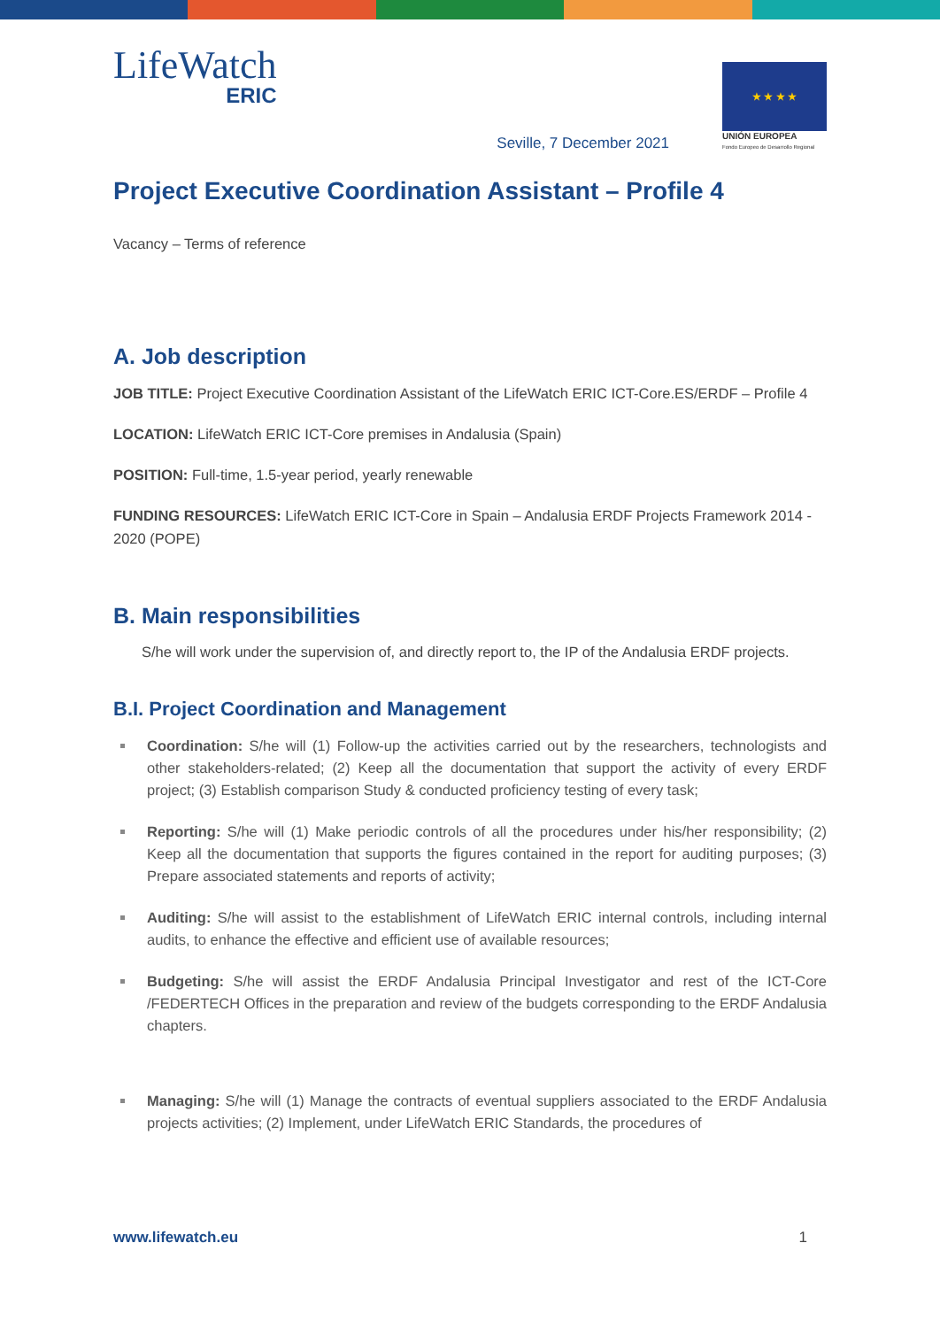LifeWatch
ERIC
★ ★ ★ ★
UNIÓN EUROPEA
Fondo Europeo de Desarrollo Regional
Seville, 7 December 2021
Project Executive Coordination Assistant – Profile 4
Vacancy – Terms of reference
A. Job description
JOB TITLE: Project Executive Coordination Assistant of the LifeWatch ERIC ICT-Core.ES/ERDF – Profile 4
LOCATION: LifeWatch ERIC ICT-Core premises in Andalusia (Spain)
POSITION: Full-time, 1.5-year period, yearly renewable
FUNDING RESOURCES: LifeWatch ERIC ICT-Core in Spain – Andalusia ERDF Projects Framework 2014 - 2020 (POPE)
B. Main responsibilities
S/he will work under the supervision of, and directly report to, the IP of the Andalusia ERDF projects.
B.I. Project Coordination and Management
Coordination: S/he will (1) Follow-up the activities carried out by the researchers, technologists and other stakeholders-related; (2) Keep all the documentation that support the activity of every ERDF project; (3) Establish comparison Study & conducted proficiency testing of every task;
Reporting: S/he will (1) Make periodic controls of all the procedures under his/her responsibility; (2) Keep all the documentation that supports the figures contained in the report for auditing purposes; (3) Prepare associated statements and reports of activity;
Auditing: S/he will assist to the establishment of LifeWatch ERIC internal controls, including internal audits, to enhance the effective and efficient use of available resources;
Budgeting: S/he will assist the ERDF Andalusia Principal Investigator and rest of the ICT-Core /FEDERTECH Offices in the preparation and review of the budgets corresponding to the ERDF Andalusia chapters.
Managing: S/he will (1) Manage the contracts of eventual suppliers associated to the ERDF Andalusia projects activities; (2) Implement, under LifeWatch ERIC Standards, the procedures of
www.lifewatch.eu 1